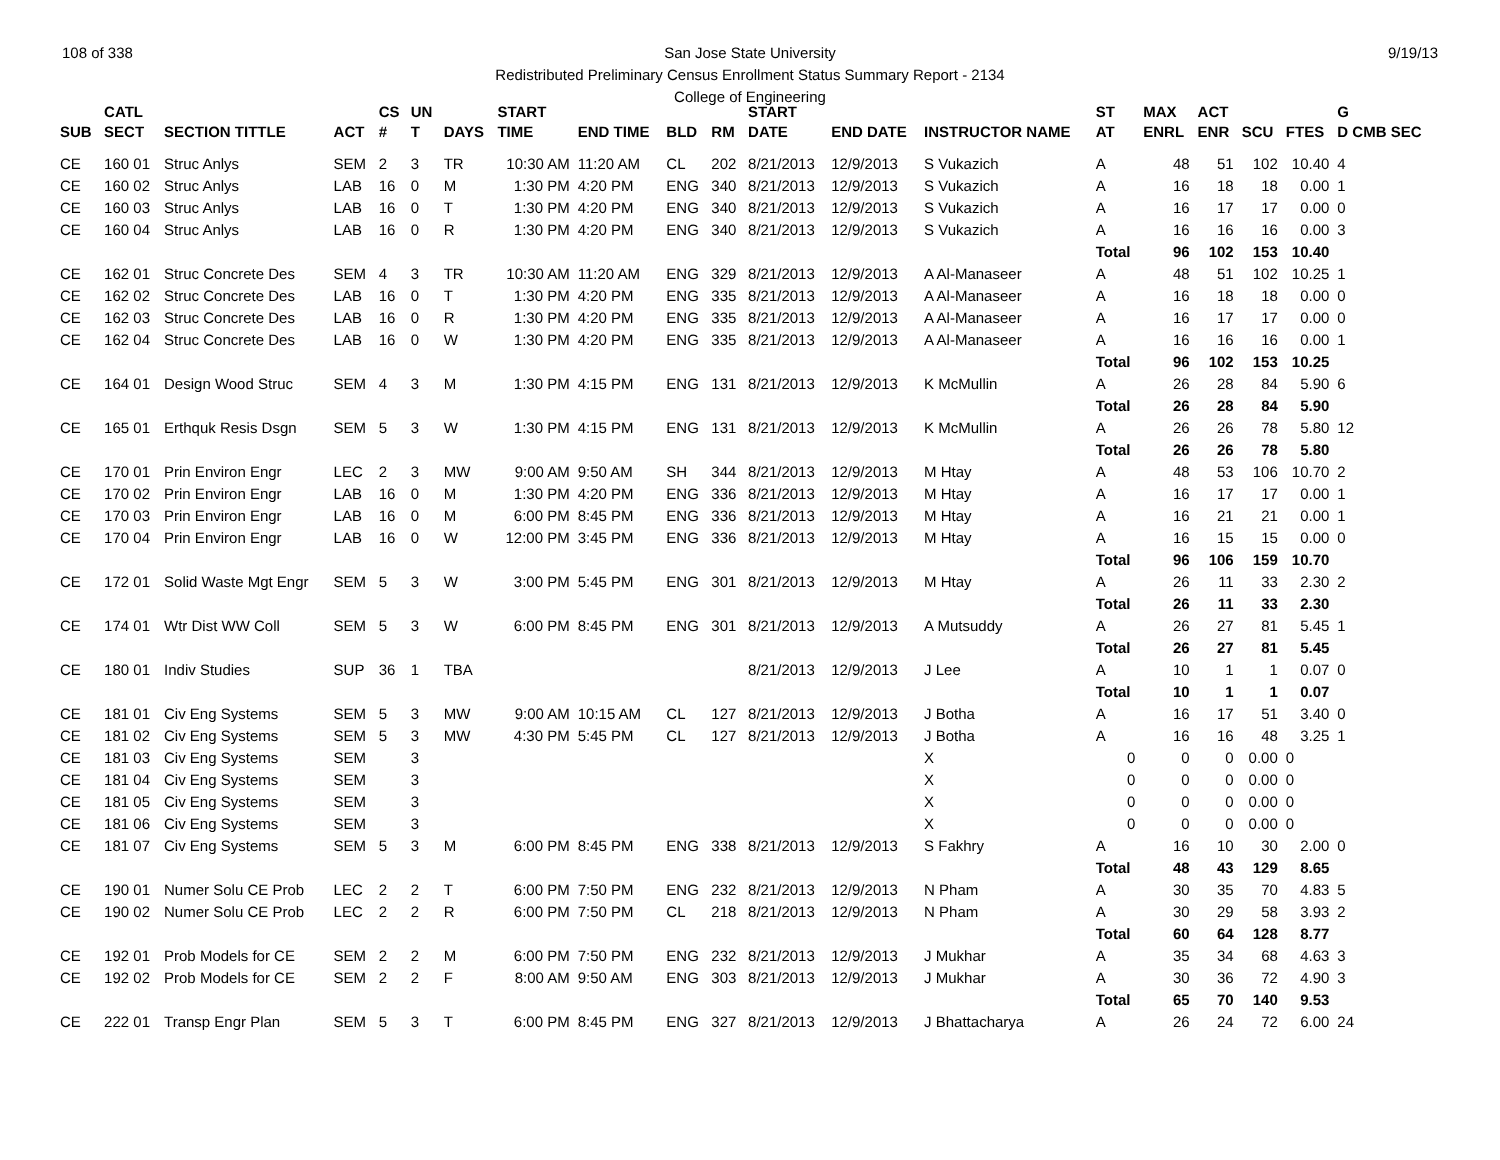108 of 338 9/19/13 San Jose State University
Redistributed Preliminary Census Enrollment Status Summary Report - 2134
College of Engineering
| | CATL | | | CS | UN | | START | | | | START | | | ST | MAX | ACT | | | G |
| --- | --- | --- | --- | --- | --- | --- | --- | --- | --- | --- | --- | --- | --- | --- | --- | --- | --- | --- | --- |
| SUB | SECT | SECTION TITTLE | ACT | # | T | DAYS | TIME | END TIME | BLD | RM | DATE | END DATE | INSTRUCTOR NAME | AT | ENRL | ENR | SCU | FTES | D CMB SEC |
| CE | 160 01 | Struc Anlys | SEM | 2 | 3 | TR | 10:30 AM | 11:20 AM | CL | 202 | 8/21/2013 | 12/9/2013 | S Vukazich | A | 48 | 51 | 102 | 10.40 | 4 |
| CE | 160 02 | Struc Anlys | LAB | 16 | 0 | M | 1:30 PM | 4:20 PM | ENG | 340 | 8/21/2013 | 12/9/2013 | S Vukazich | A | 16 | 18 | 18 | 0.00 | 1 |
| CE | 160 03 | Struc Anlys | LAB | 16 | 0 | T | 1:30 PM | 4:20 PM | ENG | 340 | 8/21/2013 | 12/9/2013 | S Vukazich | A | 16 | 17 | 17 | 0.00 | 0 |
| CE | 160 04 | Struc Anlys | LAB | 16 | 0 | R | 1:30 PM | 4:20 PM | ENG | 340 | 8/21/2013 | 12/9/2013 | S Vukazich | A | 16 | 16 | 16 | 0.00 | 3 |
| | | | | | | | | | | | | | | Total | 96 | 102 | 153 | 10.40 | |
| CE | 162 01 | Struc Concrete Des | SEM | 4 | 3 | TR | 10:30 AM | 11:20 AM | ENG | 329 | 8/21/2013 | 12/9/2013 | A Al-Manaseer | A | 48 | 51 | 102 | 10.25 | 1 |
| CE | 162 02 | Struc Concrete Des | LAB | 16 | 0 | T | 1:30 PM | 4:20 PM | ENG | 335 | 8/21/2013 | 12/9/2013 | A Al-Manaseer | A | 16 | 18 | 18 | 0.00 | 0 |
| CE | 162 03 | Struc Concrete Des | LAB | 16 | 0 | R | 1:30 PM | 4:20 PM | ENG | 335 | 8/21/2013 | 12/9/2013 | A Al-Manaseer | A | 16 | 17 | 17 | 0.00 | 0 |
| CE | 162 04 | Struc Concrete Des | LAB | 16 | 0 | W | 1:30 PM | 4:20 PM | ENG | 335 | 8/21/2013 | 12/9/2013 | A Al-Manaseer | A | 16 | 16 | 16 | 0.00 | 1 |
| | | | | | | | | | | | | | | Total | 96 | 102 | 153 | 10.25 | |
| CE | 164 01 | Design Wood Struc | SEM | 4 | 3 | M | 1:30 PM | 4:15 PM | ENG | 131 | 8/21/2013 | 12/9/2013 | K McMullin | A | 26 | 28 | 84 | 5.90 | 6 |
| | | | | | | | | | | | | | | Total | 26 | 28 | 84 | 5.90 | |
| CE | 165 01 | Erthquk Resis Dsgn | SEM | 5 | 3 | W | 1:30 PM | 4:15 PM | ENG | 131 | 8/21/2013 | 12/9/2013 | K McMullin | A | 26 | 26 | 78 | 5.80 | 12 |
| | | | | | | | | | | | | | | Total | 26 | 26 | 78 | 5.80 | |
| CE | 170 01 | Prin Environ Engr | LEC | 2 | 3 | MW | 9:00 AM | 9:50 AM | SH | 344 | 8/21/2013 | 12/9/2013 | M Htay | A | 48 | 53 | 106 | 10.70 | 2 |
| CE | 170 02 | Prin Environ Engr | LAB | 16 | 0 | M | 1:30 PM | 4:20 PM | ENG | 336 | 8/21/2013 | 12/9/2013 | M Htay | A | 16 | 17 | 17 | 0.00 | 1 |
| CE | 170 03 | Prin Environ Engr | LAB | 16 | 0 | M | 6:00 PM | 8:45 PM | ENG | 336 | 8/21/2013 | 12/9/2013 | M Htay | A | 16 | 21 | 21 | 0.00 | 1 |
| CE | 170 04 | Prin Environ Engr | LAB | 16 | 0 | W | 12:00 PM | 3:45 PM | ENG | 336 | 8/21/2013 | 12/9/2013 | M Htay | A | 16 | 15 | 15 | 0.00 | 0 |
| | | | | | | | | | | | | | | Total | 96 | 106 | 159 | 10.70 | |
| CE | 172 01 | Solid Waste Mgt Engr | SEM | 5 | 3 | W | 3:00 PM | 5:45 PM | ENG | 301 | 8/21/2013 | 12/9/2013 | M Htay | A | 26 | 11 | 33 | 2.30 | 2 |
| | | | | | | | | | | | | | | Total | 26 | 11 | 33 | 2.30 | |
| CE | 174 01 | Wtr Dist WW Coll | SEM | 5 | 3 | W | 6:00 PM | 8:45 PM | ENG | 301 | 8/21/2013 | 12/9/2013 | A Mutsuddy | A | 26 | 27 | 81 | 5.45 | 1 |
| | | | | | | | | | | | | | | Total | 26 | 27 | 81 | 5.45 | |
| CE | 180 01 | Indiv Studies | SUP | 36 | 1 | TBA | | | | | 8/21/2013 | 12/9/2013 | J Lee | A | 10 | 1 | 1 | 0.07 | 0 |
| | | | | | | | | | | | | | | Total | 10 | 1 | 1 | 0.07 | |
| CE | 181 01 | Civ Eng Systems | SEM | 5 | 3 | MW | 9:00 AM | 10:15 AM | CL | 127 | 8/21/2013 | 12/9/2013 | J Botha | A | 16 | 17 | 51 | 3.40 | 0 |
| CE | 181 02 | Civ Eng Systems | SEM | 5 | 3 | MW | 4:30 PM | 5:45 PM | CL | 127 | 8/21/2013 | 12/9/2013 | J Botha | A | 16 | 16 | 48 | 3.25 | 1 |
| CE | 181 03 | Civ Eng Systems | SEM | | 3 | | | | | | | | X | 0 | 0 | 0 | 0.00 | 0 | |
| CE | 181 04 | Civ Eng Systems | SEM | | 3 | | | | | | | | X | 0 | 0 | 0 | 0.00 | 0 | |
| CE | 181 05 | Civ Eng Systems | SEM | | 3 | | | | | | | | X | 0 | 0 | 0 | 0.00 | 0 | |
| CE | 181 06 | Civ Eng Systems | SEM | | 3 | | | | | | | | X | 0 | 0 | 0 | 0.00 | 0 | |
| CE | 181 07 | Civ Eng Systems | SEM | 5 | 3 | M | 6:00 PM | 8:45 PM | ENG | 338 | 8/21/2013 | 12/9/2013 | S Fakhry | A | 16 | 10 | 30 | 2.00 | 0 |
| | | | | | | | | | | | | | | Total | 48 | 43 | 129 | 8.65 | |
| CE | 190 01 | Numer Solu CE Prob | LEC | 2 | 2 | T | 6:00 PM | 7:50 PM | ENG | 232 | 8/21/2013 | 12/9/2013 | N Pham | A | 30 | 35 | 70 | 4.83 | 5 |
| CE | 190 02 | Numer Solu CE Prob | LEC | 2 | 2 | R | 6:00 PM | 7:50 PM | CL | 218 | 8/21/2013 | 12/9/2013 | N Pham | A | 30 | 29 | 58 | 3.93 | 2 |
| | | | | | | | | | | | | | | Total | 60 | 64 | 128 | 8.77 | |
| CE | 192 01 | Prob Models for CE | SEM | 2 | 2 | M | 6:00 PM | 7:50 PM | ENG | 232 | 8/21/2013 | 12/9/2013 | J Mukhar | A | 35 | 34 | 68 | 4.63 | 3 |
| CE | 192 02 | Prob Models for CE | SEM | 2 | 2 | F | 8:00 AM | 9:50 AM | ENG | 303 | 8/21/2013 | 12/9/2013 | J Mukhar | A | 30 | 36 | 72 | 4.90 | 3 |
| | | | | | | | | | | | | | | Total | 65 | 70 | 140 | 9.53 | |
| CE | 222 01 | Transp Engr Plan | SEM | 5 | 3 | T | 6:00 PM | 8:45 PM | ENG | 327 | 8/21/2013 | 12/9/2013 | J Bhattacharya | A | 26 | 24 | 72 | 6.00 | 24 |